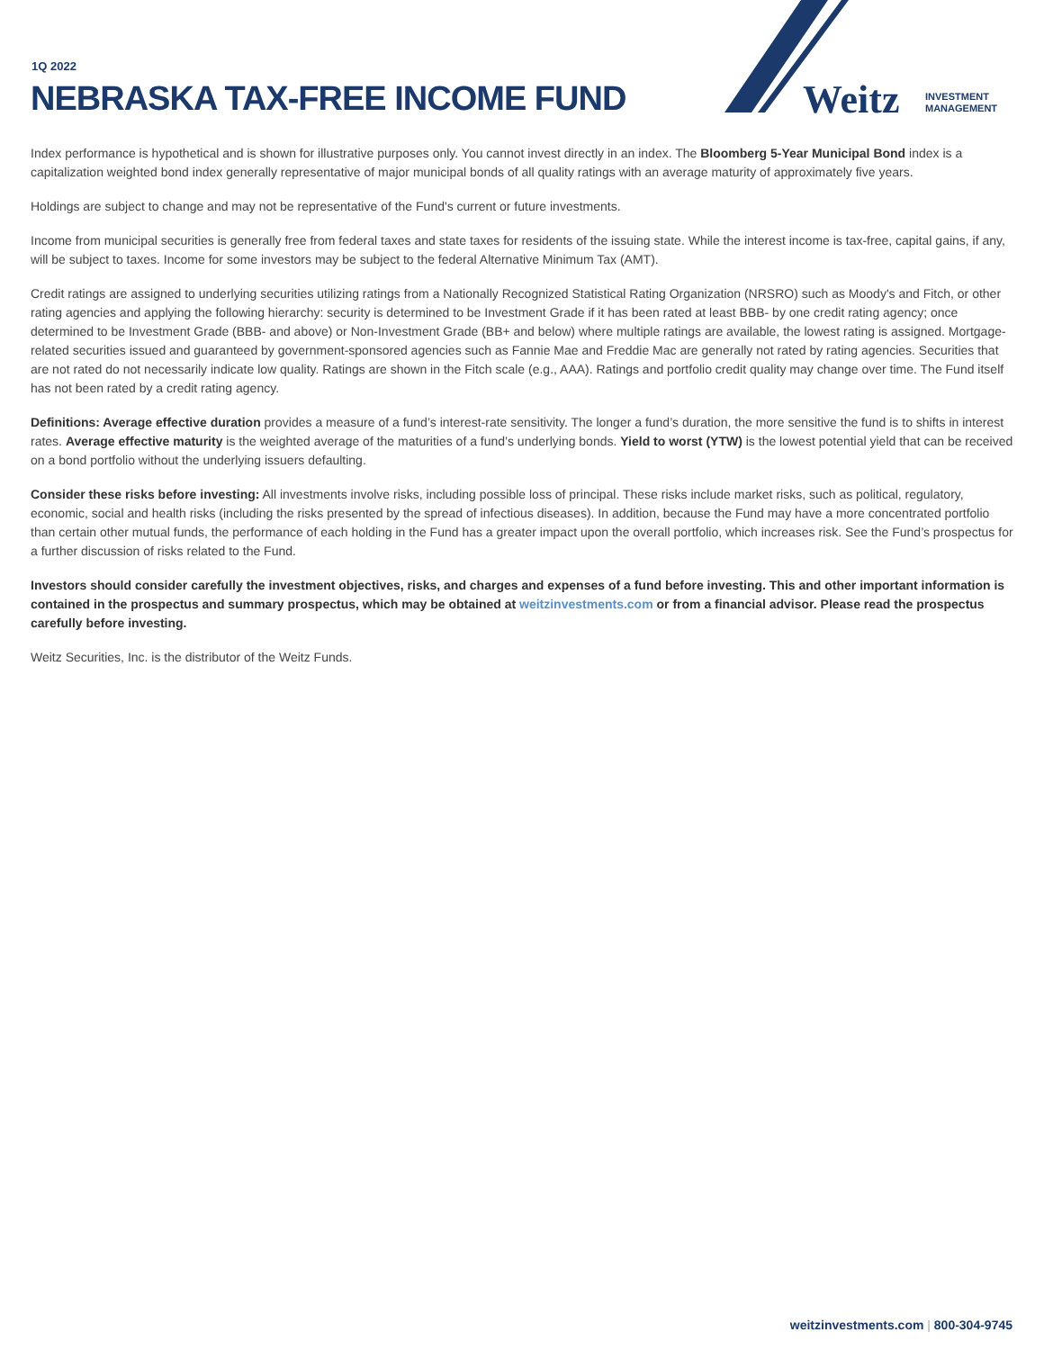1Q 2022
NEBRASKA TAX-FREE INCOME FUND
Weitz
INVESTMENT
MANAGEMENT
Index performance is hypothetical and is shown for illustrative purposes only. You cannot invest directly in an index. The Bloomberg 5-Year Municipal Bond index is a capitalization weighted bond index generally representative of major municipal bonds of all quality ratings with an average maturity of approximately five years.
Holdings are subject to change and may not be representative of the Fund's current or future investments.
Income from municipal securities is generally free from federal taxes and state taxes for residents of the issuing state. While the interest income is tax-free, capital gains, if any, will be subject to taxes. Income for some investors may be subject to the federal Alternative Minimum Tax (AMT).
Credit ratings are assigned to underlying securities utilizing ratings from a Nationally Recognized Statistical Rating Organization (NRSRO) such as Moody's and Fitch, or other rating agencies and applying the following hierarchy: security is determined to be Investment Grade if it has been rated at least BBB- by one credit rating agency; once determined to be Investment Grade (BBB- and above) or Non-Investment Grade (BB+ and below) where multiple ratings are available, the lowest rating is assigned. Mortgage-related securities issued and guaranteed by government-sponsored agencies such as Fannie Mae and Freddie Mac are generally not rated by rating agencies. Securities that are not rated do not necessarily indicate low quality. Ratings are shown in the Fitch scale (e.g., AAA). Ratings and portfolio credit quality may change over time. The Fund itself has not been rated by a credit rating agency.
Definitions: Average effective duration provides a measure of a fund’s interest-rate sensitivity. The longer a fund’s duration, the more sensitive the fund is to shifts in interest rates. Average effective maturity is the weighted average of the maturities of a fund’s underlying bonds. Yield to worst (YTW) is the lowest potential yield that can be received on a bond portfolio without the underlying issuers defaulting.
Consider these risks before investing: All investments involve risks, including possible loss of principal. These risks include market risks, such as political, regulatory, economic, social and health risks (including the risks presented by the spread of infectious diseases). In addition, because the Fund may have a more concentrated portfolio than certain other mutual funds, the performance of each holding in the Fund has a greater impact upon the overall portfolio, which increases risk. See the Fund’s prospectus for a further discussion of risks related to the Fund.
Investors should consider carefully the investment objectives, risks, and charges and expenses of a fund before investing. This and other important information is contained in the prospectus and summary prospectus, which may be obtained at weitzinvestments.com or from a financial advisor. Please read the prospectus carefully before investing.
Weitz Securities, Inc. is the distributor of the Weitz Funds.
weitzinvestments.com | 800-304-9745